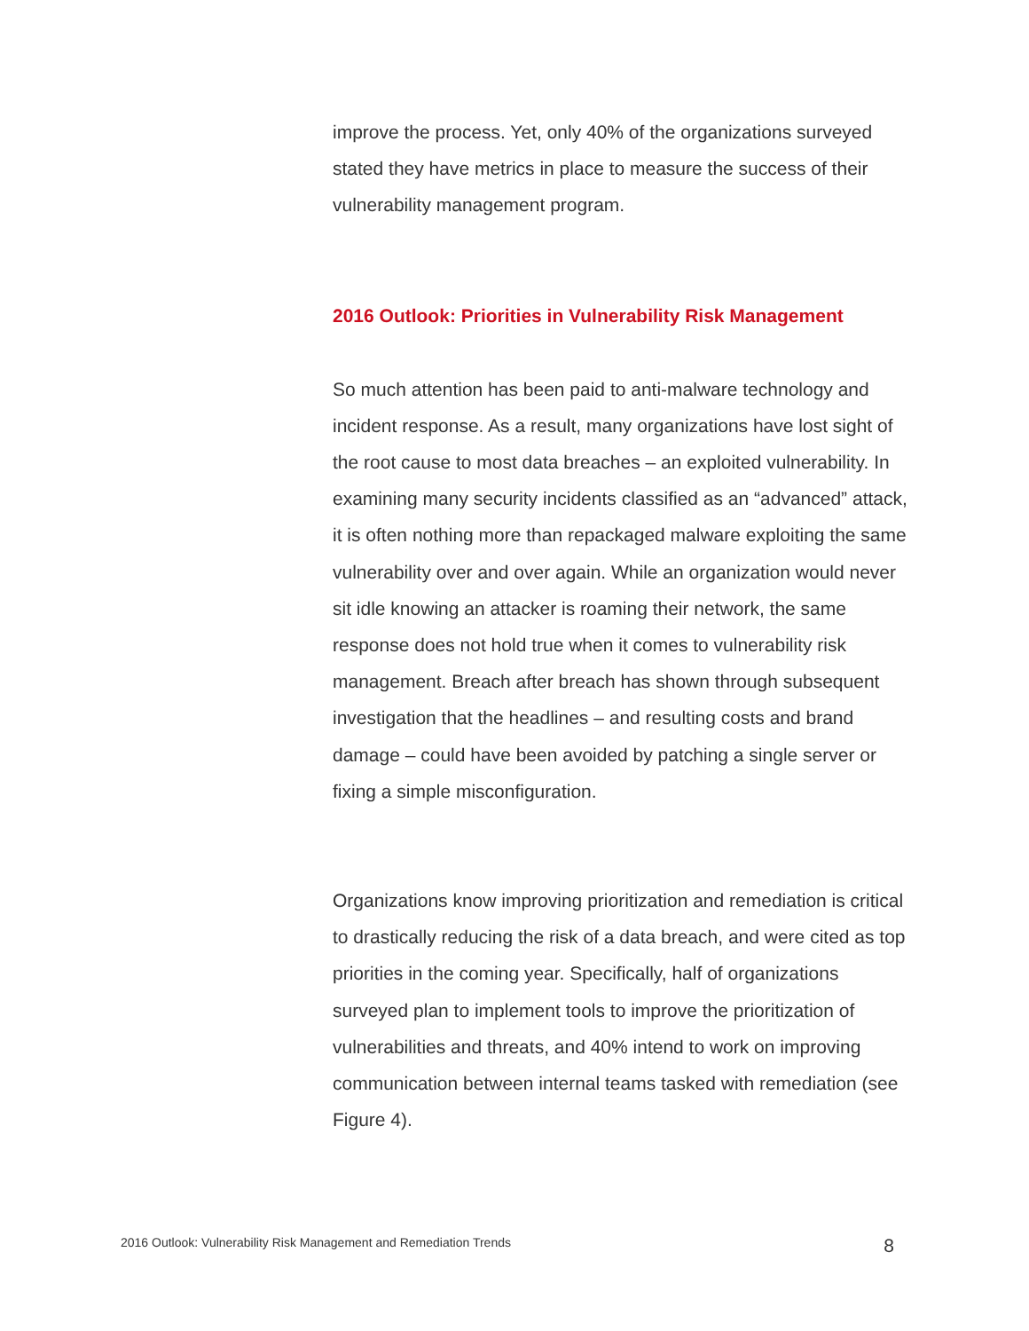improve the process. Yet, only 40% of the organizations surveyed stated they have metrics in place to measure the success of their vulnerability management program.
2016 Outlook: Priorities in Vulnerability Risk Management
So much attention has been paid to anti-malware technology and incident response. As a result, many organizations have lost sight of the root cause to most data breaches – an exploited vulnerability. In examining many security incidents classified as an “advanced” attack, it is often nothing more than repackaged malware exploiting the same vulnerability over and over again. While an organization would never sit idle knowing an attacker is roaming their network, the same response does not hold true when it comes to vulnerability risk management. Breach after breach has shown through subsequent investigation that the headlines – and resulting costs and brand damage – could have been avoided by patching a single server or fixing a simple misconfiguration.
Organizations know improving prioritization and remediation is critical to drastically reducing the risk of a data breach, and were cited as top priorities in the coming year. Specifically, half of organizations surveyed plan to implement tools to improve the prioritization of vulnerabilities and threats, and 40% intend to work on improving communication between internal teams tasked with remediation (see Figure 4).
2016 Outlook: Vulnerability Risk Management and Remediation Trends 8